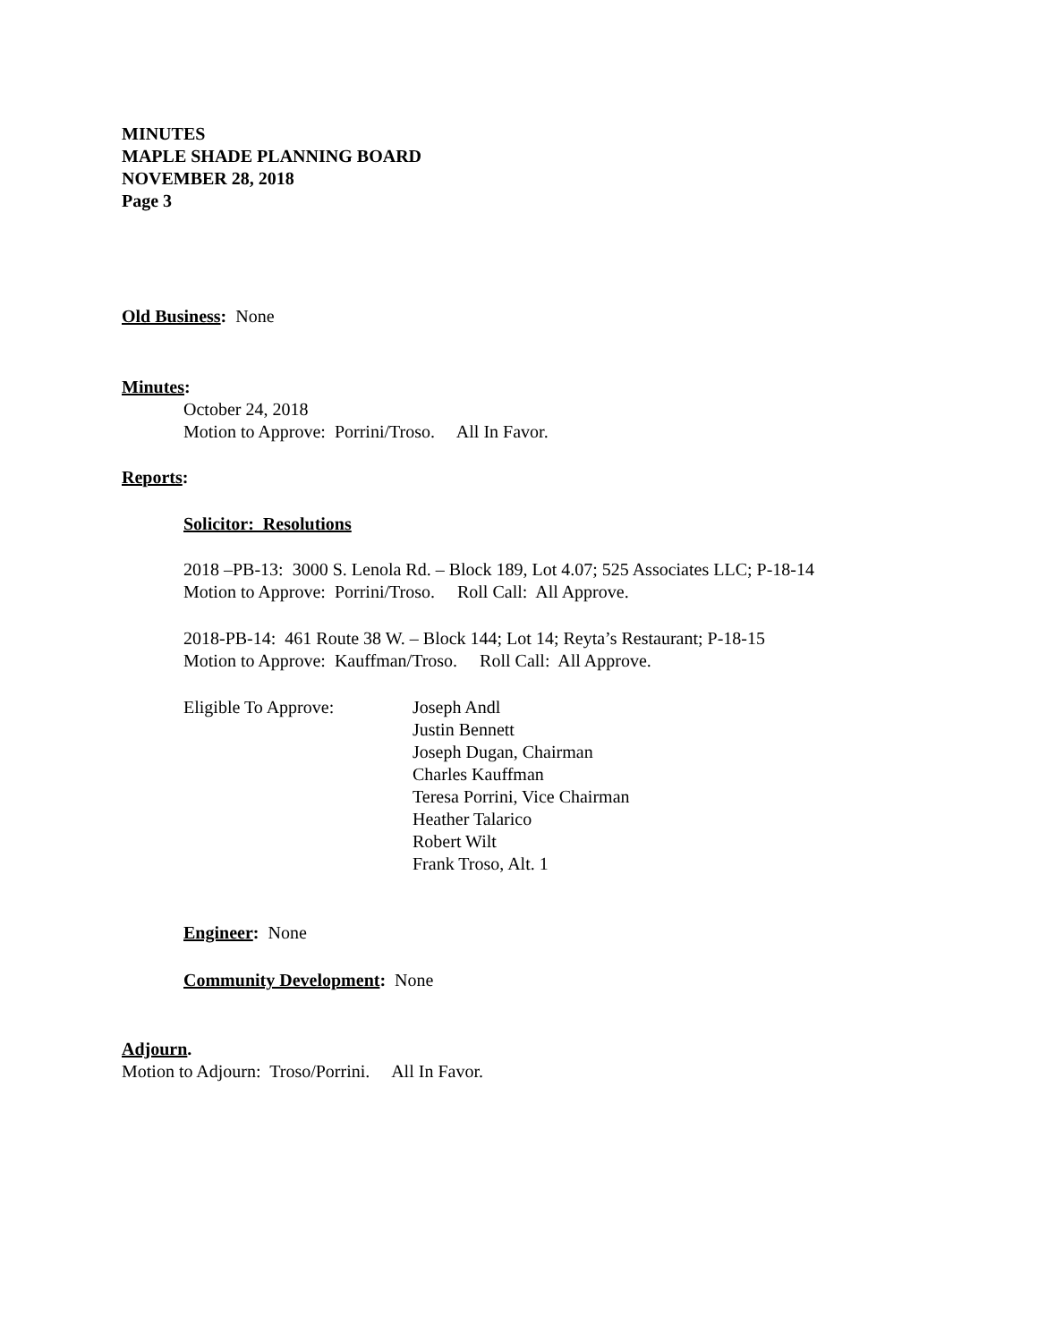MINUTES
MAPLE SHADE PLANNING BOARD
NOVEMBER 28, 2018
Page 3
Old Business: None
Minutes:
October 24, 2018
Motion to Approve: Porrini/Troso. All In Favor.
Reports:
Solicitor: Resolutions
2018 –PB-13: 3000 S. Lenola Rd. – Block 189, Lot 4.07; 525 Associates LLC; P-18-14
Motion to Approve: Porrini/Troso. Roll Call: All Approve.
2018-PB-14: 461 Route 38 W. – Block 144; Lot 14; Reyta’s Restaurant; P-18-15
Motion to Approve: Kauffman/Troso. Roll Call: All Approve.
Eligible To Approve: Joseph Andl
Justin Bennett
Joseph Dugan, Chairman
Charles Kauffman
Teresa Porrini, Vice Chairman
Heather Talarico
Robert Wilt
Frank Troso, Alt. 1
Engineer: None
Community Development: None
Adjourn.
Motion to Adjourn: Troso/Porrini. All In Favor.